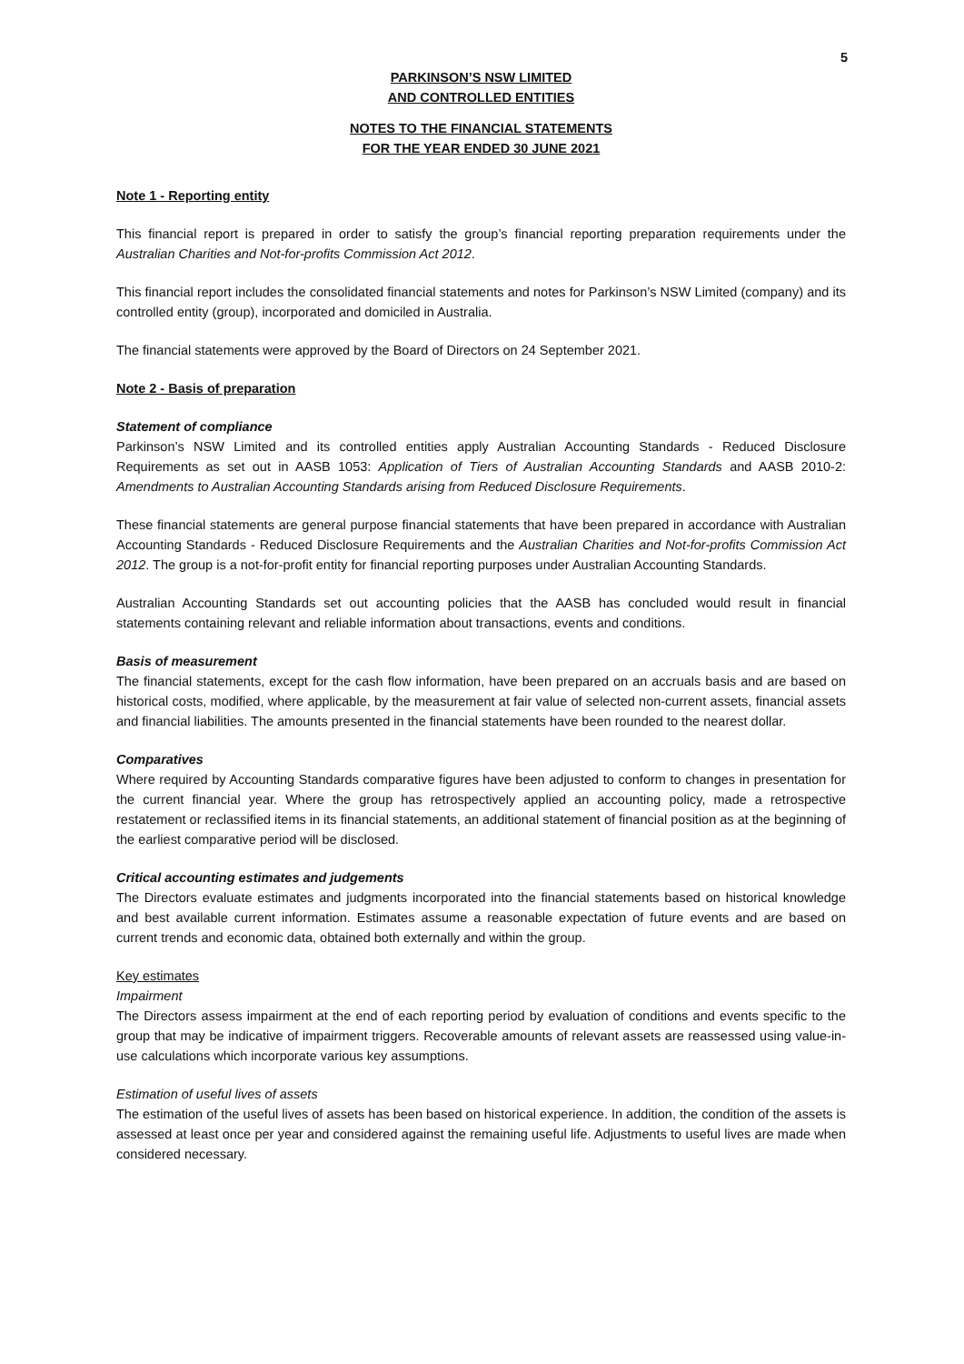5
PARKINSON’S NSW LIMITED
AND CONTROLLED ENTITIES
NOTES TO THE FINANCIAL STATEMENTS
FOR THE YEAR ENDED 30 JUNE 2021
Note 1 - Reporting entity
This financial report is prepared in order to satisfy the group’s financial reporting preparation requirements under the Australian Charities and Not-for-profits Commission Act 2012.
This financial report includes the consolidated financial statements and notes for Parkinson’s NSW Limited (company) and its controlled entity (group), incorporated and domiciled in Australia.
The financial statements were approved by the Board of Directors on 24 September 2021.
Note 2 - Basis of preparation
Statement of compliance
Parkinson’s NSW Limited and its controlled entities apply Australian Accounting Standards - Reduced Disclosure Requirements as set out in AASB 1053: Application of Tiers of Australian Accounting Standards and AASB 2010-2: Amendments to Australian Accounting Standards arising from Reduced Disclosure Requirements.
These financial statements are general purpose financial statements that have been prepared in accordance with Australian Accounting Standards - Reduced Disclosure Requirements and the Australian Charities and Not-for-profits Commission Act 2012. The group is a not-for-profit entity for financial reporting purposes under Australian Accounting Standards.
Australian Accounting Standards set out accounting policies that the AASB has concluded would result in financial statements containing relevant and reliable information about transactions, events and conditions.
Basis of measurement
The financial statements, except for the cash flow information, have been prepared on an accruals basis and are based on historical costs, modified, where applicable, by the measurement at fair value of selected non-current assets, financial assets and financial liabilities. The amounts presented in the financial statements have been rounded to the nearest dollar.
Comparatives
Where required by Accounting Standards comparative figures have been adjusted to conform to changes in presentation for the current financial year. Where the group has retrospectively applied an accounting policy, made a retrospective restatement or reclassified items in its financial statements, an additional statement of financial position as at the beginning of the earliest comparative period will be disclosed.
Critical accounting estimates and judgements
The Directors evaluate estimates and judgments incorporated into the financial statements based on historical knowledge and best available current information. Estimates assume a reasonable expectation of future events and are based on current trends and economic data, obtained both externally and within the group.
Key estimates
Impairment
The Directors assess impairment at the end of each reporting period by evaluation of conditions and events specific to the group that may be indicative of impairment triggers. Recoverable amounts of relevant assets are reassessed using value-in-use calculations which incorporate various key assumptions.
Estimation of useful lives of assets
The estimation of the useful lives of assets has been based on historical experience. In addition, the condition of the assets is assessed at least once per year and considered against the remaining useful life. Adjustments to useful lives are made when considered necessary.